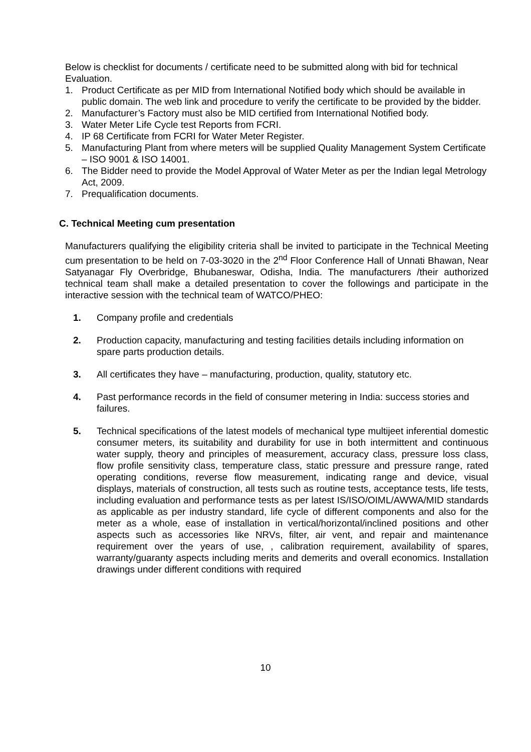Below is checklist for documents / certificate need to be submitted along with bid for technical Evaluation.
1. Product Certificate as per MID from International Notified body which should be available in public domain. The web link and procedure to verify the certificate to be provided by the bidder.
2. Manufacturer’s Factory must also be MID certified from International Notified body.
3. Water Meter Life Cycle test Reports from FCRI.
4. IP 68 Certificate from FCRI for Water Meter Register.
5. Manufacturing Plant from where meters will be supplied Quality Management System Certificate – ISO 9001 & ISO 14001.
6. The Bidder need to provide the Model Approval of Water Meter as per the Indian legal Metrology Act, 2009.
7. Prequalification documents.
C. Technical Meeting cum presentation
Manufacturers qualifying the eligibility criteria shall be invited to participate in the Technical Meeting cum presentation to be held on 7-03-3020 in the 2<sup>nd</sup> Floor Conference Hall of Unnati Bhawan, Near Satyanagar Fly Overbridge, Bhubaneswar, Odisha, India. The manufacturers /their authorized technical team shall make a detailed presentation to cover the followings and participate in the interactive session with the technical team of WATCO/PHEO:
1. Company profile and credentials
2. Production capacity, manufacturing and testing facilities details including information on spare parts production details.
3. All certificates they have – manufacturing, production, quality, statutory etc.
4. Past performance records in the field of consumer metering in India: success stories and failures.
5. Technical specifications of the latest models of mechanical type multijeet inferential domestic consumer meters, its suitability and durability for use in both intermittent and continuous water supply, theory and principles of measurement, accuracy class, pressure loss class, flow profile sensitivity class, temperature class, static pressure and pressure range, rated operating conditions, reverse flow measurement, indicating range and device, visual displays, materials of construction, all tests such as routine tests, acceptance tests, life tests, including evaluation and performance tests as per latest IS/ISO/OIML/AWWA/MID standards as applicable as per industry standard, life cycle of different components and also for the meter as a whole, ease of installation in vertical/horizontal/inclined positions and other aspects such as accessories like NRVs, filter, air vent, and repair and maintenance requirement over the years of use, , calibration requirement, availability of spares, warranty/guaranty aspects including merits and demerits and overall economics. Installation drawings under different conditions with required
10